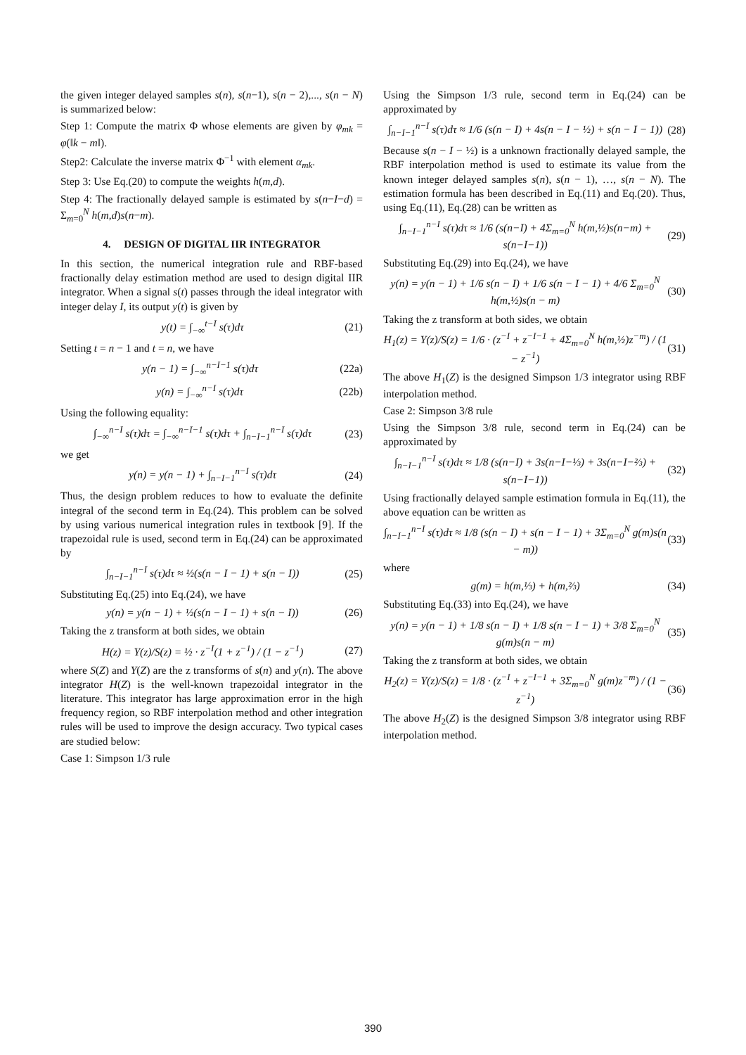the given integer delayed samples s(n), s(n−1), s(n − 2),..., s(n − N) is summarized below:
Step 1: Compute the matrix Φ whose elements are given by φ<sub>mk</sub> = φ(‖k − m‖).
Step2: Calculate the inverse matrix Φ<sup>−1</sup> with element α<sub>mk</sub>.
Step 3: Use Eq.(20) to compute the weights h(m,d).
Step 4: The fractionally delayed sample is estimated by s(n−I−d) = Σ<sub>m=0</sub><sup>N</sup> h(m,d)s(n−m).
4. DESIGN OF DIGITAL IIR INTEGRATOR
In this section, the numerical integration rule and RBF-based fractionally delay estimation method are used to design digital IIR integrator. When a signal s(t) passes through the ideal integrator with integer delay I, its output y(t) is given by
y(t) = ∫<sub>−∞</sub><sup>t−I</sup> s(τ)dτ (21)
Setting t = n − 1 and t = n, we have
y(n − 1) = ∫<sub>−∞</sub><sup>n−I−1</sup> s(τ)dτ (22a)
y(n) = ∫<sub>−∞</sub><sup>n−I</sup> s(τ)dτ (22b)
Using the following equality:
∫<sub>−∞</sub><sup>n−I</sup> s(τ)dτ = ∫<sub>−∞</sub><sup>n−I−1</sup> s(τ)dτ + ∫<sub>n−I−1</sub><sup>n−I</sup> s(τ)dτ (23)
we get
y(n) = y(n − 1) + ∫<sub>n−I−1</sub><sup>n−I</sup> s(τ)dτ (24)
Thus, the design problem reduces to how to evaluate the definite integral of the second term in Eq.(24). This problem can be solved by using various numerical integration rules in textbook [9]. If the trapezoidal rule is used, second term in Eq.(24) can be approximated by
∫<sub>n−I−1</sub><sup>n−I</sup> s(τ)dτ ≈ ½(s(n − I − 1) + s(n − I)) (25)
Substituting Eq.(25) into Eq.(24), we have
y(n) = y(n − 1) + ½(s(n − I − 1) + s(n − I)) (26)
Taking the z transform at both sides, we obtain
H(z) = Y(z)/S(z) = ½ · z<sup>−I</sup>(1 + z<sup>−1</sup>) / (1 − z<sup>−1</sup>) (27)
where S(Z) and Y(Z) are the z transforms of s(n) and y(n). The above integrator H(Z) is the well-known trapezoidal integrator in the literature. This integrator has large approximation error in the high frequency region, so RBF interpolation method and other integration rules will be used to improve the design accuracy. Two typical cases are studied below:
Case 1: Simpson 1/3 rule
Using the Simpson 1/3 rule, second term in Eq.(24) can be approximated by
∫<sub>n−I−1</sub><sup>n−I</sup> s(τ)dτ ≈ 1/6 (s(n − I) + 4s(n − I − ½) + s(n − I − 1)) (28)
Because s(n − I − ½) is a unknown fractionally delayed sample, the RBF interpolation method is used to estimate its value from the known integer delayed samples s(n), s(n − 1), …, s(n − N). The estimation formula has been described in Eq.(11) and Eq.(20). Thus, using Eq.(11), Eq.(28) can be written as
∫<sub>n−I−1</sub><sup>n−I</sup> s(τ)dτ ≈ 1/6 (s(n−I) + 4Σ<sub>m=0</sub><sup>N</sup> h(m,½)s(n−m) + s(n−I−1)) (29)
Substituting Eq.(29) into Eq.(24), we have
y(n) = y(n − 1) + 1/6 s(n − I) + 1/6 s(n − I − 1) + 4/6 Σ<sub>m=0</sub><sup>N</sup> h(m,½)s(n − m) (30)
Taking the z transform at both sides, we obtain
H<sub>1</sub>(z) = Y(z)/S(z) = 1/6 · (z<sup>−I</sup> + z<sup>−I−1</sup> + 4Σ<sub>m=0</sub><sup>N</sup> h(m,½)z<sup>−m</sup>) / (1 − z<sup>−1</sup>) (31)
The above H<sub>1</sub>(Z) is the designed Simpson 1/3 integrator using RBF interpolation method.
Case 2: Simpson 3/8 rule
Using the Simpson 3/8 rule, second term in Eq.(24) can be approximated by
∫<sub>n−I−1</sub><sup>n−I</sup> s(τ)dτ ≈ 1/8 (s(n−I) + 3s(n−I−⅓) + 3s(n−I−⅔) + s(n−I−1)) (32)
Using fractionally delayed sample estimation formula in Eq.(11), the above equation can be written as
∫<sub>n−I−1</sub><sup>n−I</sup> s(τ)dτ ≈ 1/8 (s(n − I) + s(n − I − 1) + 3Σ<sub>m=0</sub><sup>N</sup> g(m)s(n − m)) (33)
where
g(m) = h(m,⅓) + h(m,⅔) (34)
Substituting Eq.(33) into Eq.(24), we have
y(n) = y(n − 1) + 1/8 s(n − I) + 1/8 s(n − I − 1) + 3/8 Σ<sub>m=0</sub><sup>N</sup> g(m)s(n − m) (35)
Taking the z transform at both sides, we obtain
H<sub>2</sub>(z) = Y(z)/S(z) = 1/8 · (z<sup>−I</sup> + z<sup>−I−1</sup> + 3Σ<sub>m=0</sub><sup>N</sup> g(m)z<sup>−m</sup>) / (1 − z<sup>−1</sup>) (36)
The above H<sub>2</sub>(Z) is the designed Simpson 3/8 integrator using RBF interpolation method.
390